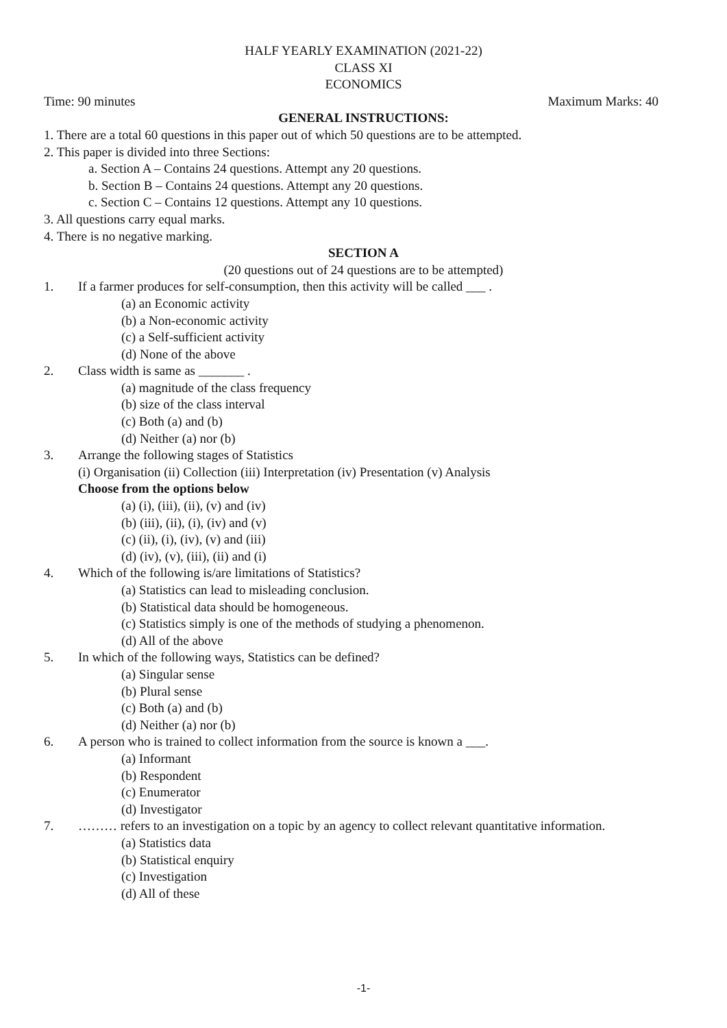HALF YEARLY EXAMINATION (2021-22)
CLASS XI
ECONOMICS
Time: 90 minutes Maximum Marks: 40
GENERAL INSTRUCTIONS:
1. There are a total 60 questions in this paper out of which 50 questions are to be attempted.
2. This paper is divided into three Sections:
a. Section A – Contains 24 questions. Attempt any 20 questions.
b. Section B – Contains 24 questions. Attempt any 20 questions.
c. Section C – Contains 12 questions. Attempt any 10 questions.
3. All questions carry equal marks.
4. There is no negative marking.
SECTION A
(20 questions out of 24 questions are to be attempted)
1. If a farmer produces for self-consumption, then this activity will be called ___ .
(a) an Economic activity
(b) a Non-economic activity
(c) a Self-sufficient activity
(d) None of the above
2. Class width is same as _______ .
(a) magnitude of the class frequency
(b) size of the class interval
(c) Both (a) and (b)
(d) Neither (a) nor (b)
3. Arrange the following stages of Statistics
(i) Organisation (ii) Collection (iii) Interpretation (iv) Presentation (v) Analysis
Choose from the options below
(a) (i), (iii), (ii), (v) and (iv)
(b) (iii), (ii), (i), (iv) and (v)
(c) (ii), (i), (iv), (v) and (iii)
(d) (iv), (v), (iii), (ii) and (i)
4. Which of the following is/are limitations of Statistics?
(a) Statistics can lead to misleading conclusion.
(b) Statistical data should be homogeneous.
(c) Statistics simply is one of the methods of studying a phenomenon.
(d) All of the above
5. In which of the following ways, Statistics can be defined?
(a) Singular sense
(b) Plural sense
(c) Both (a) and (b)
(d) Neither (a) nor (b)
6. A person who is trained to collect information from the source is known a ___.
(a) Informant
(b) Respondent
(c) Enumerator
(d) Investigator
7. ……… refers to an investigation on a topic by an agency to collect relevant quantitative information.
(a) Statistics data
(b) Statistical enquiry
(c) Investigation
(d) All of these
-1-